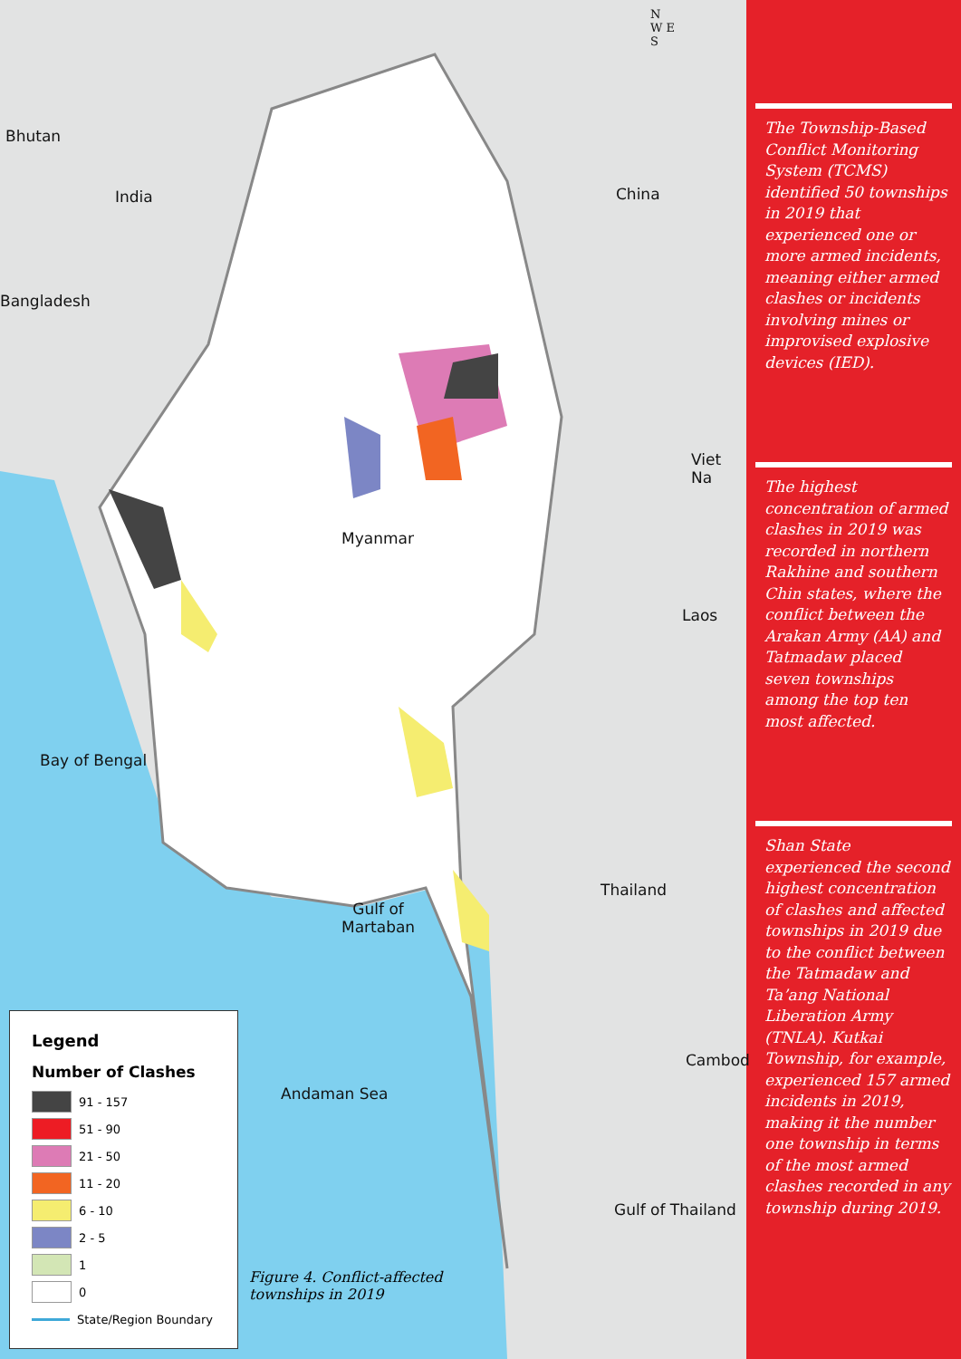Bhutan
India
Bangladesh
China
Viet Na
Myanmar
Laos
Bay of Bengal
Thailand
Gulf of
Martaban
Cambod
Andaman Sea
Gulf of Thailand
N
W E
S
Legend
Number of Clashes
91 - 157
51 - 90
21 - 50
11 - 20
6 - 10
2 - 5
1
0
State/Region Boundary
Figure 4. Conflict-affected
townships in 2019
The Township-Based Conflict Monitoring System (TCMS) identified 50 townships in 2019 that experienced one or more armed incidents, meaning either armed clashes or incidents involving mines or improvised explosive devices (IED).
The highest concentration of armed clashes in 2019 was recorded in northern Rakhine and southern Chin states, where the conflict between the Arakan Army (AA) and Tatmadaw placed seven townships among the top ten most affected.
Shan State experienced the second highest concentration of clashes and affected townships in 2019 due to the conflict between the Tatmadaw and Ta’ang National Liberation Army (TNLA). Kutkai Township, for example, experienced 157 armed incidents in 2019, making it the number one township in terms of the most armed clashes recorded in any township during 2019.